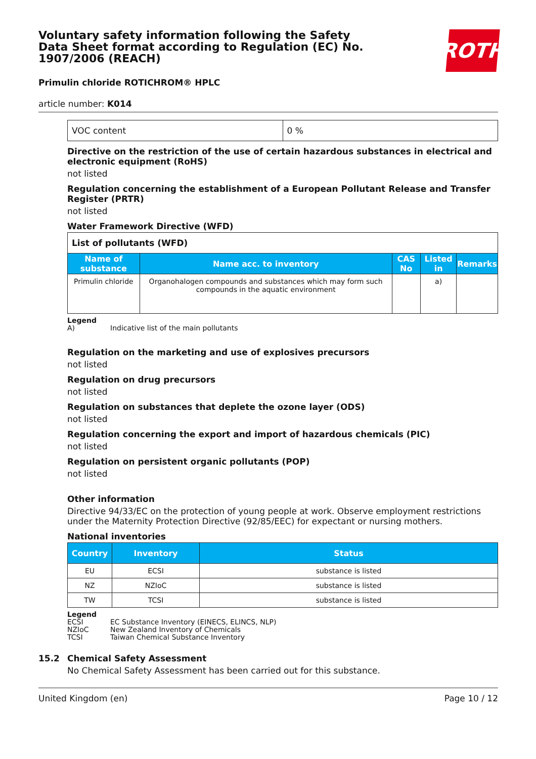Voluntary safety information following the Safety Data Sheet format according to Regulation (EC) No. 1907/2006 (REACH)
ROTH
Primulin chloride ROTICHROM® HPLC
article number: K014
| VOC content | 0 % |
Directive on the restriction of the use of certain hazardous substances in electrical and electronic equipment (RoHS)
not listed
Regulation concerning the establishment of a European Pollutant Release and Transfer Register (PRTR)
not listed
Water Framework Directive (WFD)
| List of pollutants (WFD) | | | | |
| Name of substance | Name acc. to inventory | CAS No | Listed in | Remarks |
| Primulin chloride | Organohalogen compounds and substances which may form such compounds in the aquatic environment | | a) | |
Legend
A) Indicative list of the main pollutants
Regulation on the marketing and use of explosives precursors
not listed
Regulation on drug precursors
not listed
Regulation on substances that deplete the ozone layer (ODS)
not listed
Regulation concerning the export and import of hazardous chemicals (PIC)
not listed
Regulation on persistent organic pollutants (POP)
not listed
Other information
Directive 94/33/EC on the protection of young people at work. Observe employment restrictions under the Maternity Protection Directive (92/85/EEC) for expectant or nursing mothers.
National inventories
| Country | Inventory | Status |
| --- | --- | --- |
| EU | ECSI | substance is listed |
| NZ | NZIoC | substance is listed |
| TW | TCSI | substance is listed |
Legend
ECSI EC Substance Inventory (EINECS, ELINCS, NLP)
NZIoC New Zealand Inventory of Chemicals
TCSI Taiwan Chemical Substance Inventory
15.2 Chemical Safety Assessment
No Chemical Safety Assessment has been carried out for this substance.
United Kingdom (en) Page 10 / 12